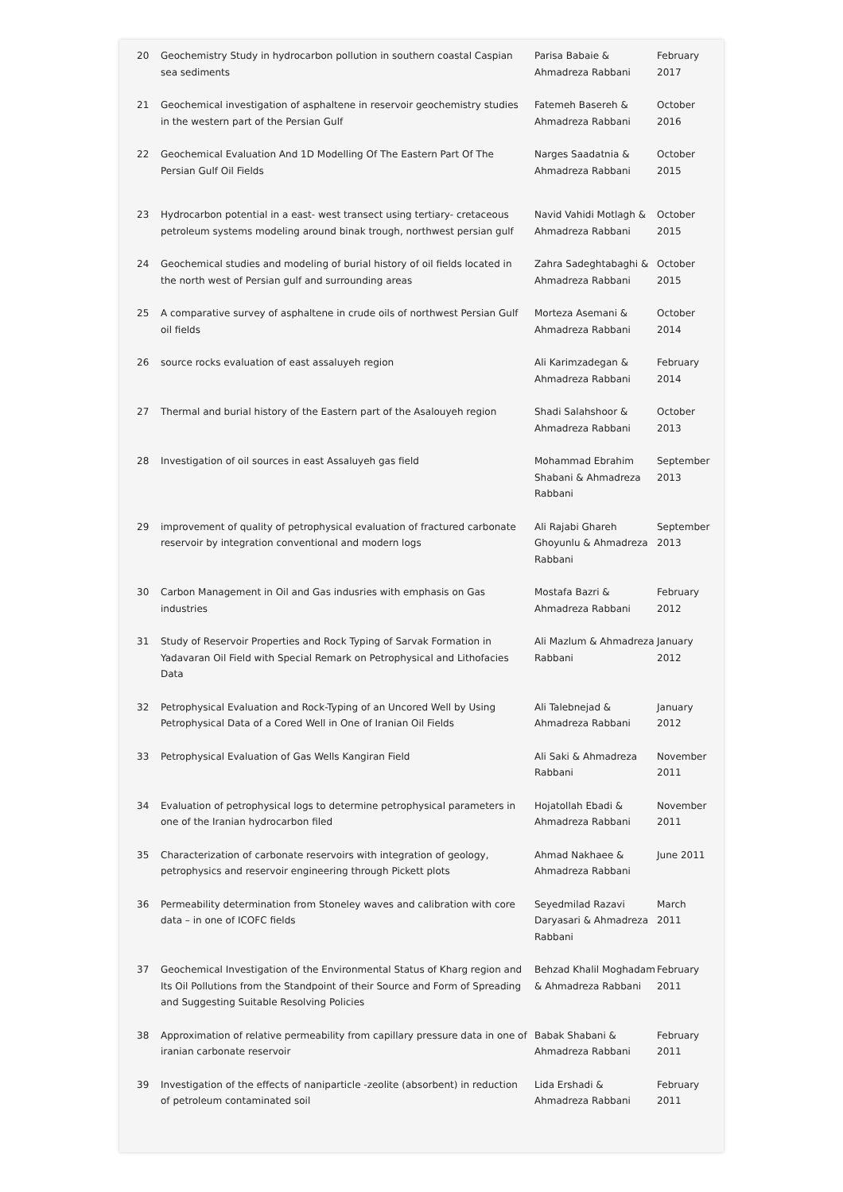| 20 | Geochemistry Study in hydrocarbon pollution in southern coastal Caspian sea sediments | Parisa Babaie & Ahmadreza Rabbani | February 2017 |
| 21 | Geochemical investigation of asphaltene in reservoir geochemistry studies in the western part of the Persian Gulf | Fatemeh Basereh & Ahmadreza Rabbani | October 2016 |
| 22 | Geochemical Evaluation And 1D Modelling Of The Eastern Part Of The Persian Gulf Oil Fields | Narges Saadatnia & Ahmadreza Rabbani | October 2015 |
| 23 | Hydrocarbon potential in a east- west transect using tertiary- cretaceous petroleum systems modeling around binak trough, northwest persian gulf | Navid Vahidi Motlagh & Ahmadreza Rabbani | October 2015 |
| 24 | Geochemical studies and modeling of burial history of oil fields located in the north west of Persian gulf and surrounding areas | Zahra Sadeghtabaghi & Ahmadreza Rabbani | October 2015 |
| 25 | A comparative survey of asphaltene in crude oils of northwest Persian Gulf oil fields | Morteza Asemani & Ahmadreza Rabbani | October 2014 |
| 26 | source rocks evaluation of east assaluyeh region | Ali Karimzadegan & Ahmadreza Rabbani | February 2014 |
| 27 | Thermal and burial history of the Eastern part of the Asalouyeh region | Shadi Salahshoor & Ahmadreza Rabbani | October 2013 |
| 28 | Investigation of oil sources in east Assaluyeh gas field | Mohammad Ebrahim Shabani & Ahmadreza Rabbani | September 2013 |
| 29 | improvement of quality of petrophysical evaluation of fractured carbonate reservoir by integration conventional and modern logs | Ali Rajabi Ghareh Ghoyunlu & Ahmadreza Rabbani | September 2013 |
| 30 | Carbon Management in Oil and Gas indusries with emphasis on Gas industries | Mostafa Bazri & Ahmadreza Rabbani | February 2012 |
| 31 | Study of Reservoir Properties and Rock Typing of Sarvak Formation in Yadavaran Oil Field with Special Remark on Petrophysical and Lithofacies Data | Ali Mazlum & Ahmadreza Rabbani | January 2012 |
| 32 | Petrophysical Evaluation and Rock-Typing of an Uncored Well by Using Petrophysical Data of a Cored Well in One of Iranian Oil Fields | Ali Talebnejad & Ahmadreza Rabbani | January 2012 |
| 33 | Petrophysical Evaluation of Gas Wells Kangiran Field | Ali Saki & Ahmadreza Rabbani | November 2011 |
| 34 | Evaluation of petrophysical logs to determine petrophysical parameters in one of the Iranian hydrocarbon filed | Hojatollah Ebadi & Ahmadreza Rabbani | November 2011 |
| 35 | Characterization of carbonate reservoirs with integration of geology, petrophysics and reservoir engineering through Pickett plots | Ahmad Nakhaee & Ahmadreza Rabbani | June 2011 |
| 36 | Permeability determination from Stoneley waves and calibration with core data – in one of ICOFC fields | Seyedmilad Razavi Daryasari & Ahmadreza Rabbani | March 2011 |
| 37 | Geochemical Investigation of the Environmental Status of Kharg region and Its Oil Pollutions from the Standpoint of their Source and Form of Spreading and Suggesting Suitable Resolving Policies | Behzad Khalil Moghadam & Ahmadreza Rabbani | February 2011 |
| 38 | Approximation of relative permeability from capillary pressure data in one of iranian carbonate reservoir | Babak Shabani & Ahmadreza Rabbani | February 2011 |
| 39 | Investigation of the effects of naniparticle -zeolite (absorbent) in reduction of petroleum contaminated soil | Lida Ershadi & Ahmadreza Rabbani | February 2011 |